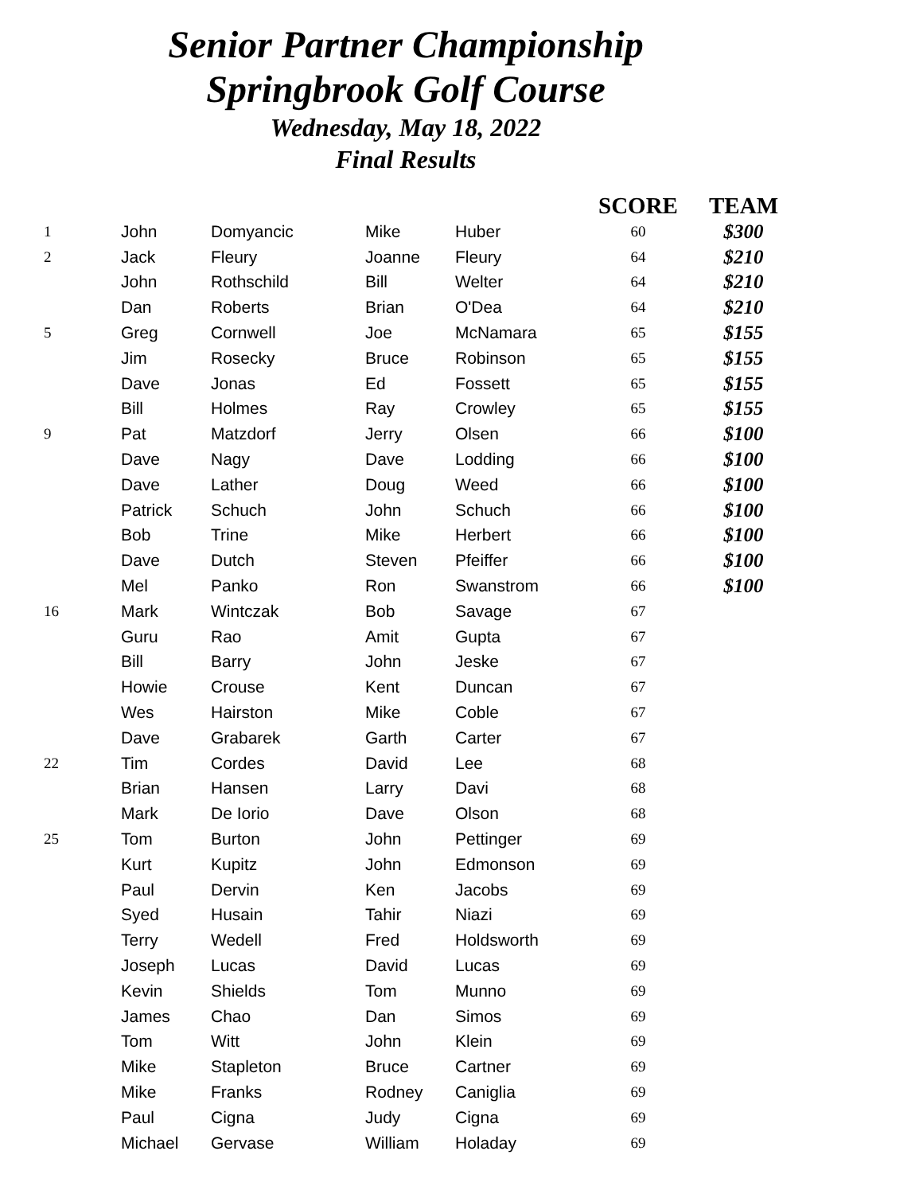Senior Partner Championship
Springbrook Golf Course
Wednesday, May 18, 2022
Final Results
| | | | | | SCORE | TEAM |
| --- | --- | --- | --- | --- | --- | --- |
| 1 | John | Domyancic | Mike | Huber | 60 | $300 |
| 2 | Jack | Fleury | Joanne | Fleury | 64 | $210 |
| | John | Rothschild | Bill | Welter | 64 | $210 |
| | Dan | Roberts | Brian | O'Dea | 64 | $210 |
| 5 | Greg | Cornwell | Joe | McNamara | 65 | $155 |
| | Jim | Rosecky | Bruce | Robinson | 65 | $155 |
| | Dave | Jonas | Ed | Fossett | 65 | $155 |
| | Bill | Holmes | Ray | Crowley | 65 | $155 |
| 9 | Pat | Matzdorf | Jerry | Olsen | 66 | $100 |
| | Dave | Nagy | Dave | Lodding | 66 | $100 |
| | Dave | Lather | Doug | Weed | 66 | $100 |
| | Patrick | Schuch | John | Schuch | 66 | $100 |
| | Bob | Trine | Mike | Herbert | 66 | $100 |
| | Dave | Dutch | Steven | Pfeiffer | 66 | $100 |
| | Mel | Panko | Ron | Swanstrom | 66 | $100 |
| 16 | Mark | Wintczak | Bob | Savage | 67 | |
| | Guru | Rao | Amit | Gupta | 67 | |
| | Bill | Barry | John | Jeske | 67 | |
| | Howie | Crouse | Kent | Duncan | 67 | |
| | Wes | Hairston | Mike | Coble | 67 | |
| | Dave | Grabarek | Garth | Carter | 67 | |
| 22 | Tim | Cordes | David | Lee | 68 | |
| | Brian | Hansen | Larry | Davi | 68 | |
| | Mark | De Iorio | Dave | Olson | 68 | |
| 25 | Tom | Burton | John | Pettinger | 69 | |
| | Kurt | Kupitz | John | Edmonson | 69 | |
| | Paul | Dervin | Ken | Jacobs | 69 | |
| | Syed | Husain | Tahir | Niazi | 69 | |
| | Terry | Wedell | Fred | Holdsworth | 69 | |
| | Joseph | Lucas | David | Lucas | 69 | |
| | Kevin | Shields | Tom | Munno | 69 | |
| | James | Chao | Dan | Simos | 69 | |
| | Tom | Witt | John | Klein | 69 | |
| | Mike | Stapleton | Bruce | Cartner | 69 | |
| | Mike | Franks | Rodney | Caniglia | 69 | |
| | Paul | Cigna | Judy | Cigna | 69 | |
| | Michael | Gervase | William | Holaday | 69 | |